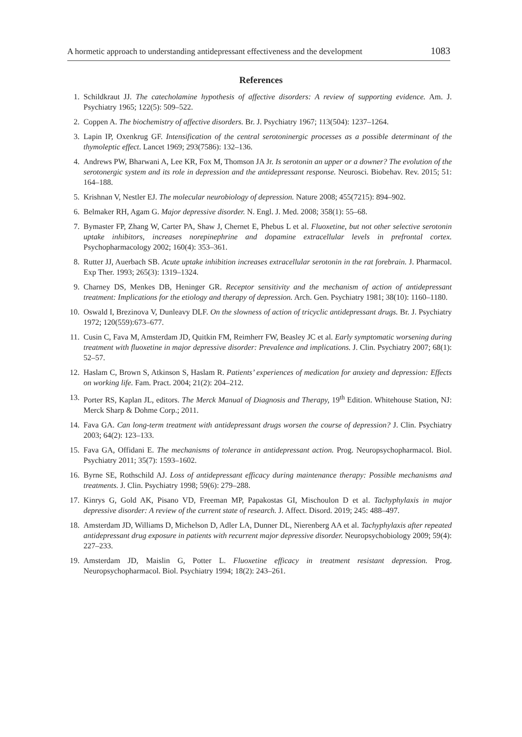A hormetic approach to understanding antidepressant effectiveness and the development 1083
References
1. Schildkraut JJ. The catecholamine hypothesis of affective disorders: A review of supporting evidence. Am. J. Psychiatry 1965; 122(5): 509–522.
2. Coppen A. The biochemistry of affective disorders. Br. J. Psychiatry 1967; 113(504): 1237–1264.
3. Lapin IP, Oxenkrug GF. Intensification of the central serotoninergic processes as a possible determinant of the thymoleptic effect. Lancet 1969; 293(7586): 132–136.
4. Andrews PW, Bharwani A, Lee KR, Fox M, Thomson JA Jr. Is serotonin an upper or a downer? The evolution of the serotonergic system and its role in depression and the antidepressant response. Neurosci. Biobehav. Rev. 2015; 51: 164–188.
5. Krishnan V, Nestler EJ. The molecular neurobiology of depression. Nature 2008; 455(7215): 894–902.
6. Belmaker RH, Agam G. Major depressive disorder. N. Engl. J. Med. 2008; 358(1): 55–68.
7. Bymaster FP, Zhang W, Carter PA, Shaw J, Chernet E, Phebus L et al. Fluoxetine, but not other selective serotonin uptake inhibitors, increases norepinephrine and dopamine extracellular levels in prefrontal cortex. Psychopharmacology 2002; 160(4): 353–361.
8. Rutter JJ, Auerbach SB. Acute uptake inhibition increases extracellular serotonin in the rat forebrain. J. Pharmacol. Exp Ther. 1993; 265(3): 1319–1324.
9. Charney DS, Menkes DB, Heninger GR. Receptor sensitivity and the mechanism of action of antidepressant treatment: Implications for the etiology and therapy of depression. Arch. Gen. Psychiatry 1981; 38(10): 1160–1180.
10. Oswald I, Brezinova V, Dunleavy DLF. On the slowness of action of tricyclic antidepressant drugs. Br. J. Psychiatry 1972; 120(559):673–677.
11. Cusin C, Fava M, Amsterdam JD, Quitkin FM, Reimherr FW, Beasley JC et al. Early symptomatic worsening during treatment with fluoxetine in major depressive disorder: Prevalence and implications. J. Clin. Psychiatry 2007; 68(1): 52–57.
12. Haslam C, Brown S, Atkinson S, Haslam R. Patients’ experiences of medication for anxiety and depression: Effects on working life. Fam. Pract. 2004; 21(2): 204–212.
13. Porter RS, Kaplan JL, editors. The Merck Manual of Diagnosis and Therapy, 19<sup>th</sup> Edition. Whitehouse Station, NJ: Merck Sharp & Dohme Corp.; 2011.
14. Fava GA. Can long-term treatment with antidepressant drugs worsen the course of depression? J. Clin. Psychiatry 2003; 64(2): 123–133.
15. Fava GA, Offidani E. The mechanisms of tolerance in antidepressant action. Prog. Neuropsychopharmacol. Biol. Psychiatry 2011; 35(7): 1593–1602.
16. Byrne SE, Rothschild AJ. Loss of antidepressant efficacy during maintenance therapy: Possible mechanisms and treatments. J. Clin. Psychiatry 1998; 59(6): 279–288.
17. Kinrys G, Gold AK, Pisano VD, Freeman MP, Papakostas GI, Mischoulon D et al. Tachyphylaxis in major depressive disorder: A review of the current state of research. J. Affect. Disord. 2019; 245: 488–497.
18. Amsterdam JD, Williams D, Michelson D, Adler LA, Dunner DL, Nierenberg AA et al. Tachyphylaxis after repeated antidepressant drug exposure in patients with recurrent major depressive disorder. Neuropsychobiology 2009; 59(4): 227–233.
19. Amsterdam JD, Maislin G, Potter L. Fluoxetine efficacy in treatment resistant depression. Prog. Neuropsychopharmacol. Biol. Psychiatry 1994; 18(2): 243–261.